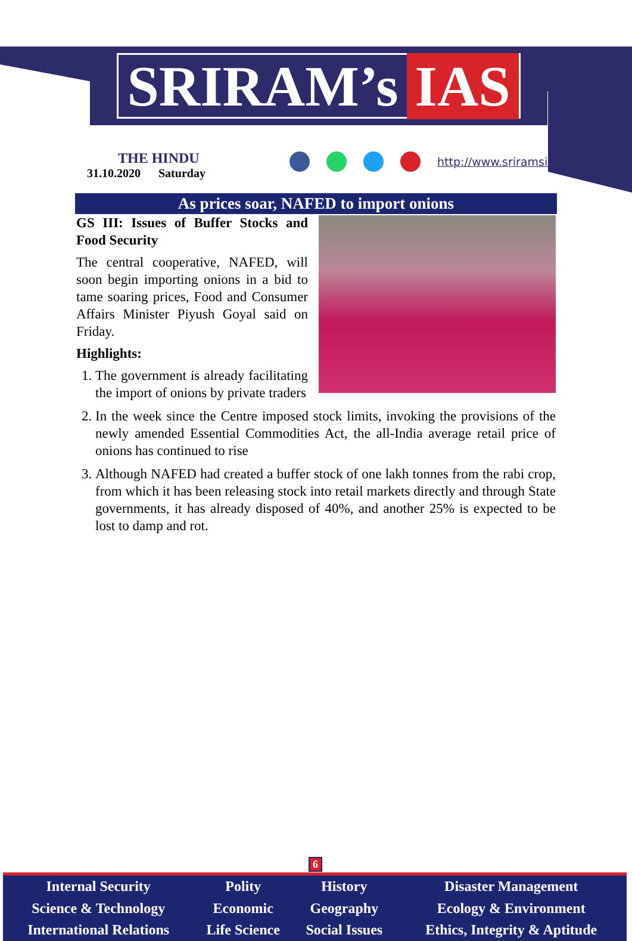SRIRAM’s IAS
THE HINDU
31.10.2020 Saturday
http://www.sriramsias.com
As prices soar, NAFED to import onions
GS III: Issues of Buffer Stocks and Food Security
The central cooperative, NAFED, will soon begin importing onions in a bid to tame soaring prices, Food and Consumer Affairs Minister Piyush Goyal said on Friday.
Highlights:
1. The government is already facilitating the import of onions by private traders
2. In the week since the Centre imposed stock limits, invoking the provisions of the newly amended Essential Commodities Act, the all-India average retail price of onions has continued to rise
3. Although NAFED had created a buffer stock of one lakh tonnes from the rabi crop, from which it has been releasing stock into retail markets directly and through State governments, it has already disposed of 40%, and another 25% is expected to be lost to damp and rot.
6
| Internal Security | Polity | History | Disaster Management |
| Science & Technology | Economic | Geography | Ecology & Environment |
| International Relations | Life Science | Social Issues | Ethics, Integrity & Aptitude |